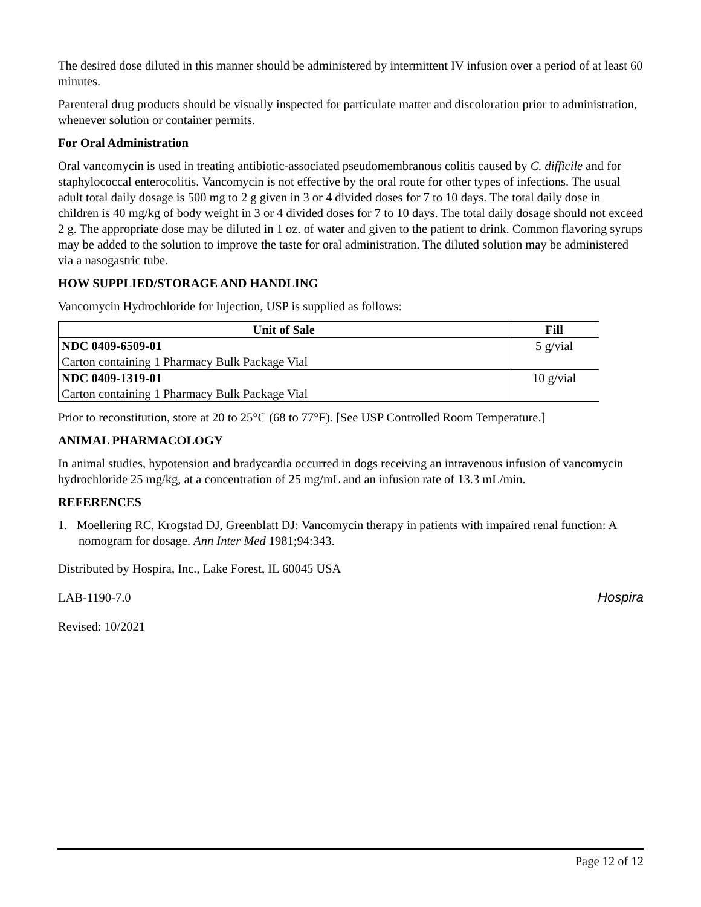The desired dose diluted in this manner should be administered by intermittent IV infusion over a period of at least 60 minutes.
Parenteral drug products should be visually inspected for particulate matter and discoloration prior to administration, whenever solution or container permits.
For Oral Administration
Oral vancomycin is used in treating antibiotic-associated pseudomembranous colitis caused by C. difficile and for staphylococcal enterocolitis. Vancomycin is not effective by the oral route for other types of infections. The usual adult total daily dosage is 500 mg to 2 g given in 3 or 4 divided doses for 7 to 10 days. The total daily dose in children is 40 mg/kg of body weight in 3 or 4 divided doses for 7 to 10 days. The total daily dosage should not exceed 2 g. The appropriate dose may be diluted in 1 oz. of water and given to the patient to drink. Common flavoring syrups may be added to the solution to improve the taste for oral administration. The diluted solution may be administered via a nasogastric tube.
HOW SUPPLIED/STORAGE AND HANDLING
Vancomycin Hydrochloride for Injection, USP is supplied as follows:
| Unit of Sale | Fill |
| --- | --- |
| NDC 0409-6509-01 Carton containing 1 Pharmacy Bulk Package Vial | 5 g/vial |
| NDC 0409-1319-01 Carton containing 1 Pharmacy Bulk Package Vial | 10 g/vial |
Prior to reconstitution, store at 20 to 25°C (68 to 77°F). [See USP Controlled Room Temperature.]
ANIMAL PHARMACOLOGY
In animal studies, hypotension and bradycardia occurred in dogs receiving an intravenous infusion of vancomycin hydrochloride 25 mg/kg, at a concentration of 25 mg/mL and an infusion rate of 13.3 mL/min.
REFERENCES
1. Moellering RC, Krogstad DJ, Greenblatt DJ: Vancomycin therapy in patients with impaired renal function: A nomogram for dosage. Ann Inter Med 1981;94:343.
Distributed by Hospira, Inc., Lake Forest, IL 60045 USA
Hospira
LAB-1190-7.0
Revised: 10/2021
Page 12 of 12